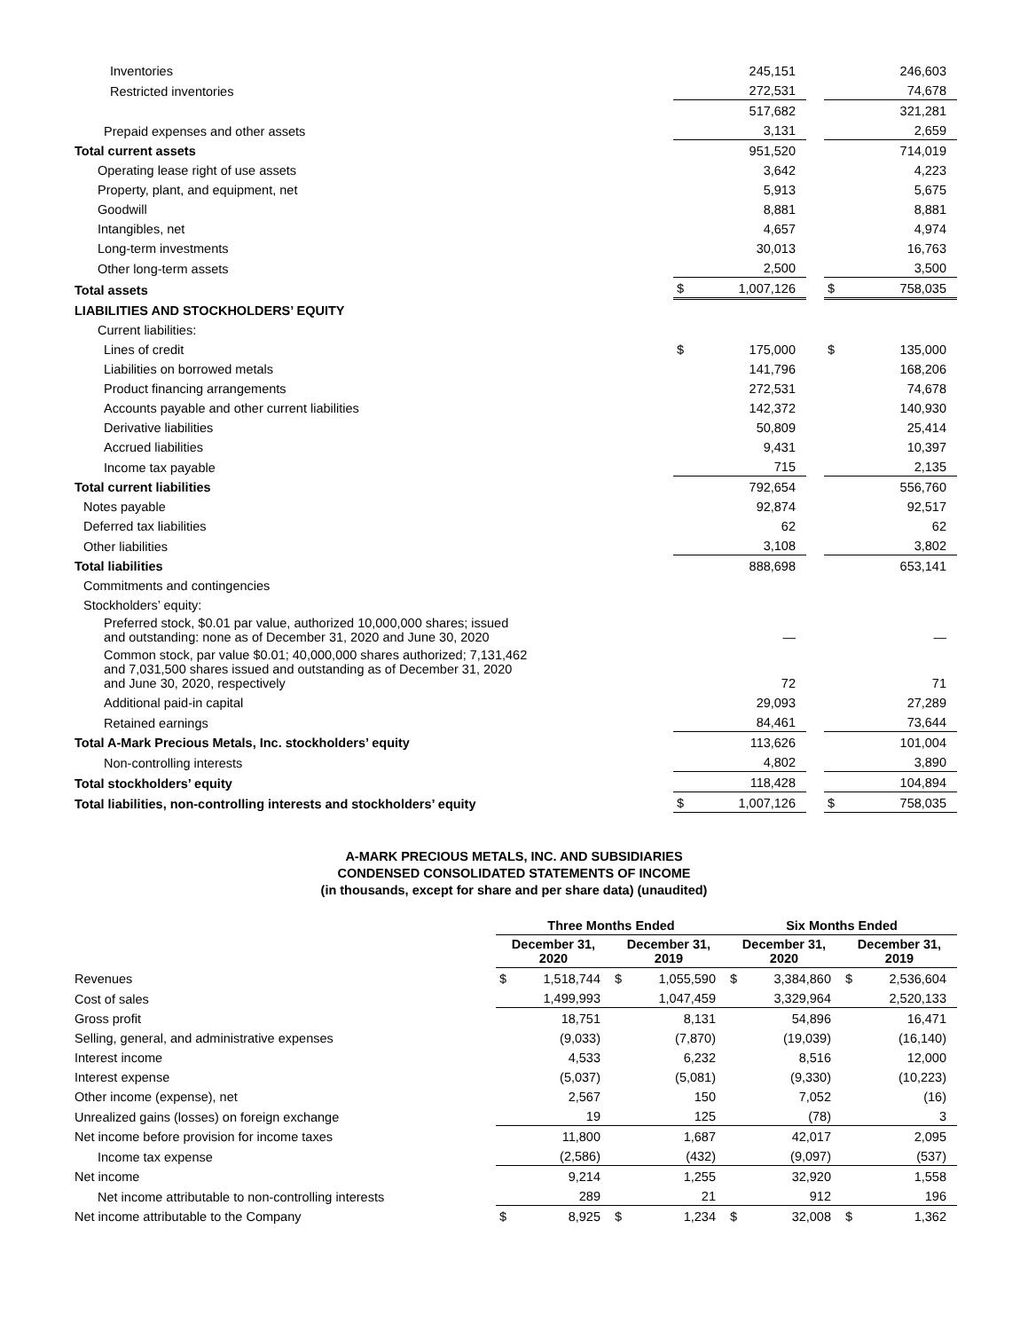| Inventories | | 245,151 | | | 246,603 |
| Restricted inventories | | 272,531 | | | 74,678 |
| | | 517,682 | | | 321,281 |
| Prepaid expenses and other assets | | 3,131 | | | 2,659 |
| Total current assets | | 951,520 | | | 714,019 |
| Operating lease right of use assets | | 3,642 | | | 4,223 |
| Property, plant, and equipment, net | | 5,913 | | | 5,675 |
| Goodwill | | 8,881 | | | 8,881 |
| Intangibles, net | | 4,657 | | | 4,974 |
| Long-term investments | | 30,013 | | | 16,763 |
| Other long-term assets | | 2,500 | | | 3,500 |
| Total assets | $ | 1,007,126 | | $ | 758,035 |
| LIABILITIES AND STOCKHOLDERS’ EQUITY | | | | | |
| Current liabilities: | | | | | |
| Lines of credit | $ | 175,000 | | $ | 135,000 |
| Liabilities on borrowed metals | | 141,796 | | | 168,206 |
| Product financing arrangements | | 272,531 | | | 74,678 |
| Accounts payable and other current liabilities | | 142,372 | | | 140,930 |
| Derivative liabilities | | 50,809 | | | 25,414 |
| Accrued liabilities | | 9,431 | | | 10,397 |
| Income tax payable | | 715 | | | 2,135 |
| Total current liabilities | | 792,654 | | | 556,760 |
| Notes payable | | 92,874 | | | 92,517 |
| Deferred tax liabilities | | 62 | | | 62 |
| Other liabilities | | 3,108 | | | 3,802 |
| Total liabilities | | 888,698 | | | 653,141 |
| Commitments and contingencies | | | | | |
| Stockholders’ equity: | | | | | |
| Preferred stock, $0.01 par value, authorized 10,000,000 shares; issued and outstanding: none as of December 31, 2020 and June 30, 2020 | | — | | | — |
| Common stock, par value $0.01; 40,000,000 shares authorized; 7,131,462 and 7,031,500 shares issued and outstanding as of December 31, 2020 and June 30, 2020, respectively | | 72 | | | 71 |
| Additional paid-in capital | | 29,093 | | | 27,289 |
| Retained earnings | | 84,461 | | | 73,644 |
| Total A-Mark Precious Metals, Inc. stockholders’ equity | | 113,626 | | | 101,004 |
| Non-controlling interests | | 4,802 | | | 3,890 |
| Total stockholders’ equity | | 118,428 | | | 104,894 |
| Total liabilities, non-controlling interests and stockholders’ equity | $ | 1,007,126 | | $ | 758,035 |
A-MARK PRECIOUS METALS, INC. AND SUBSIDIARIES
CONDENSED CONSOLIDATED STATEMENTS OF INCOME
(in thousands, except for share and per share data) (unaudited)
| | Three Months Ended | | | | Six Months Ended | | | |
| --- | --- | --- | --- | --- | --- | --- | --- | --- |
| | December 31, 2020 | | December 31, 2019 | | December 31, 2020 | | December 31, 2019 | |
| Revenues | $ | 1,518,744 | $ | 1,055,590 | $ | 3,384,860 | $ | 2,536,604 |
| Cost of sales | | 1,499,993 | | 1,047,459 | | 3,329,964 | | 2,520,133 |
| Gross profit | | 18,751 | | 8,131 | | 54,896 | | 16,471 |
| Selling, general, and administrative expenses | | (9,033) | | (7,870) | | (19,039) | | (16,140) |
| Interest income | | 4,533 | | 6,232 | | 8,516 | | 12,000 |
| Interest expense | | (5,037) | | (5,081) | | (9,330) | | (10,223) |
| Other income (expense), net | | 2,567 | | 150 | | 7,052 | | (16) |
| Unrealized gains (losses) on foreign exchange | | 19 | | 125 | | (78) | | 3 |
| Net income before provision for income taxes | | 11,800 | | 1,687 | | 42,017 | | 2,095 |
| Income tax expense | | (2,586) | | (432) | | (9,097) | | (537) |
| Net income | | 9,214 | | 1,255 | | 32,920 | | 1,558 |
| Net income attributable to non-controlling interests | | 289 | | 21 | | 912 | | 196 |
| Net income attributable to the Company | $ | 8,925 | $ | 1,234 | $ | 32,008 | $ | 1,362 |